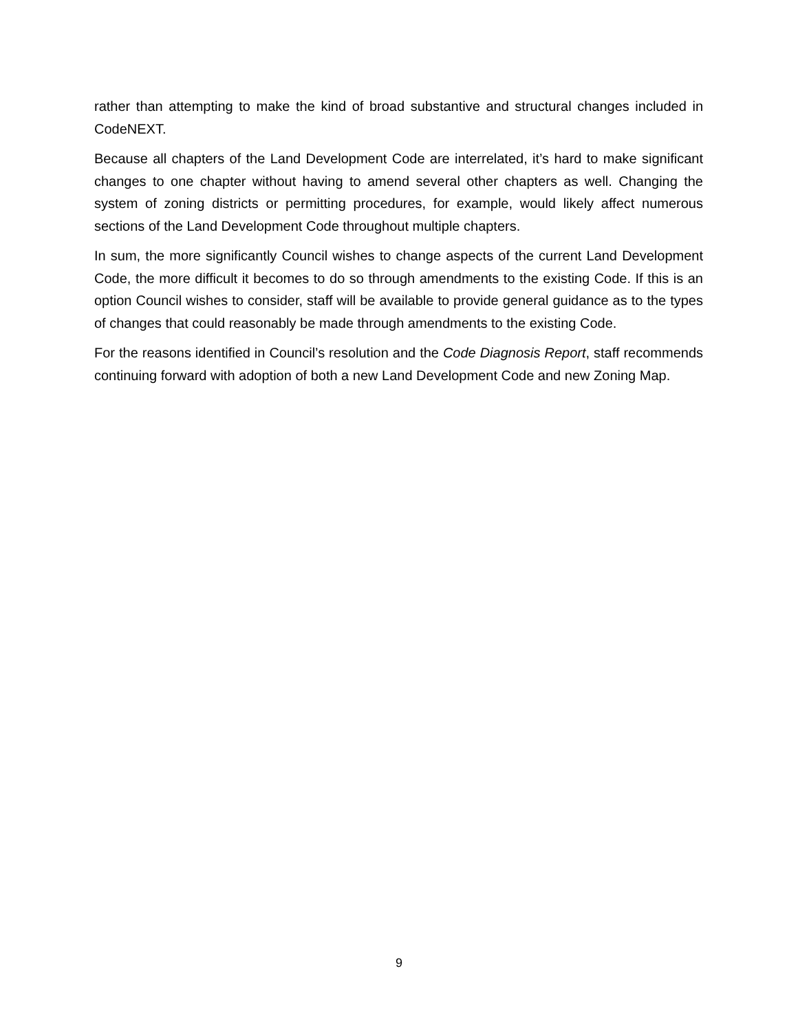rather than attempting to make the kind of broad substantive and structural changes included in CodeNEXT.
Because all chapters of the Land Development Code are interrelated, it’s hard to make significant changes to one chapter without having to amend several other chapters as well. Changing the system of zoning districts or permitting procedures, for example, would likely affect numerous sections of the Land Development Code throughout multiple chapters.
In sum, the more significantly Council wishes to change aspects of the current Land Development Code, the more difficult it becomes to do so through amendments to the existing Code. If this is an option Council wishes to consider, staff will be available to provide general guidance as to the types of changes that could reasonably be made through amendments to the existing Code.
For the reasons identified in Council’s resolution and the Code Diagnosis Report, staff recommends continuing forward with adoption of both a new Land Development Code and new Zoning Map.
9